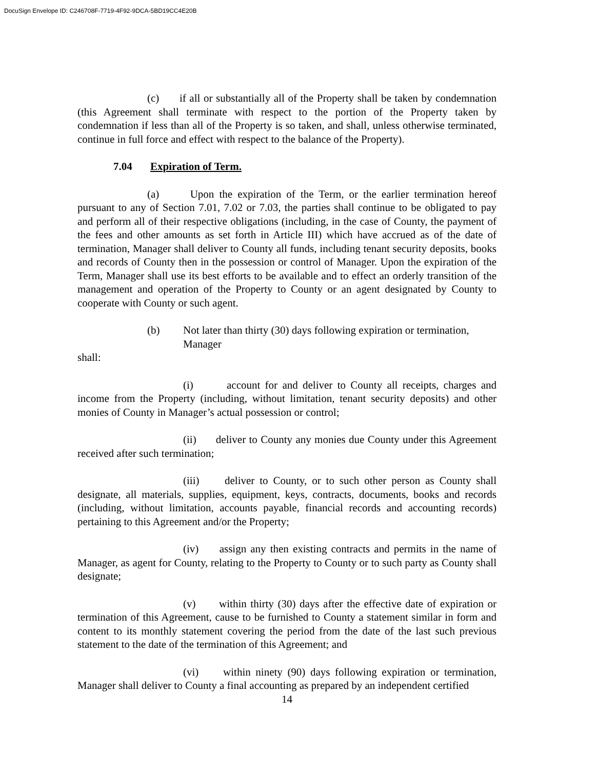DocuSign Envelope ID: C246708F-7719-4F92-9DCA-5BD19CC4E20B
(c) if all or substantially all of the Property shall be taken by condemnation (this Agreement shall terminate with respect to the portion of the Property taken by condemnation if less than all of the Property is so taken, and shall, unless otherwise terminated, continue in full force and effect with respect to the balance of the Property).
7.04 Expiration of Term.
(a) Upon the expiration of the Term, or the earlier termination hereof pursuant to any of Section 7.01, 7.02 or 7.03, the parties shall continue to be obligated to pay and perform all of their respective obligations (including, in the case of County, the payment of the fees and other amounts as set forth in Article III) which have accrued as of the date of termination, Manager shall deliver to County all funds, including tenant security deposits, books and records of County then in the possession or control of Manager. Upon the expiration of the Term, Manager shall use its best efforts to be available and to effect an orderly transition of the management and operation of the Property to County or an agent designated by County to cooperate with County or such agent.
(b) Not later than thirty (30) days following expiration or termination, Manager
shall:
(i) account for and deliver to County all receipts, charges and income from the Property (including, without limitation, tenant security deposits) and other monies of County in Manager’s actual possession or control;
(ii) deliver to County any monies due County under this Agreement received after such termination;
(iii) deliver to County, or to such other person as County shall designate, all materials, supplies, equipment, keys, contracts, documents, books and records (including, without limitation, accounts payable, financial records and accounting records) pertaining to this Agreement and/or the Property;
(iv) assign any then existing contracts and permits in the name of Manager, as agent for County, relating to the Property to County or to such party as County shall designate;
(v) within thirty (30) days after the effective date of expiration or termination of this Agreement, cause to be furnished to County a statement similar in form and content to its monthly statement covering the period from the date of the last such previous statement to the date of the termination of this Agreement; and
(vi) within ninety (90) days following expiration or termination, Manager shall deliver to County a final accounting as prepared by an independent certified
14